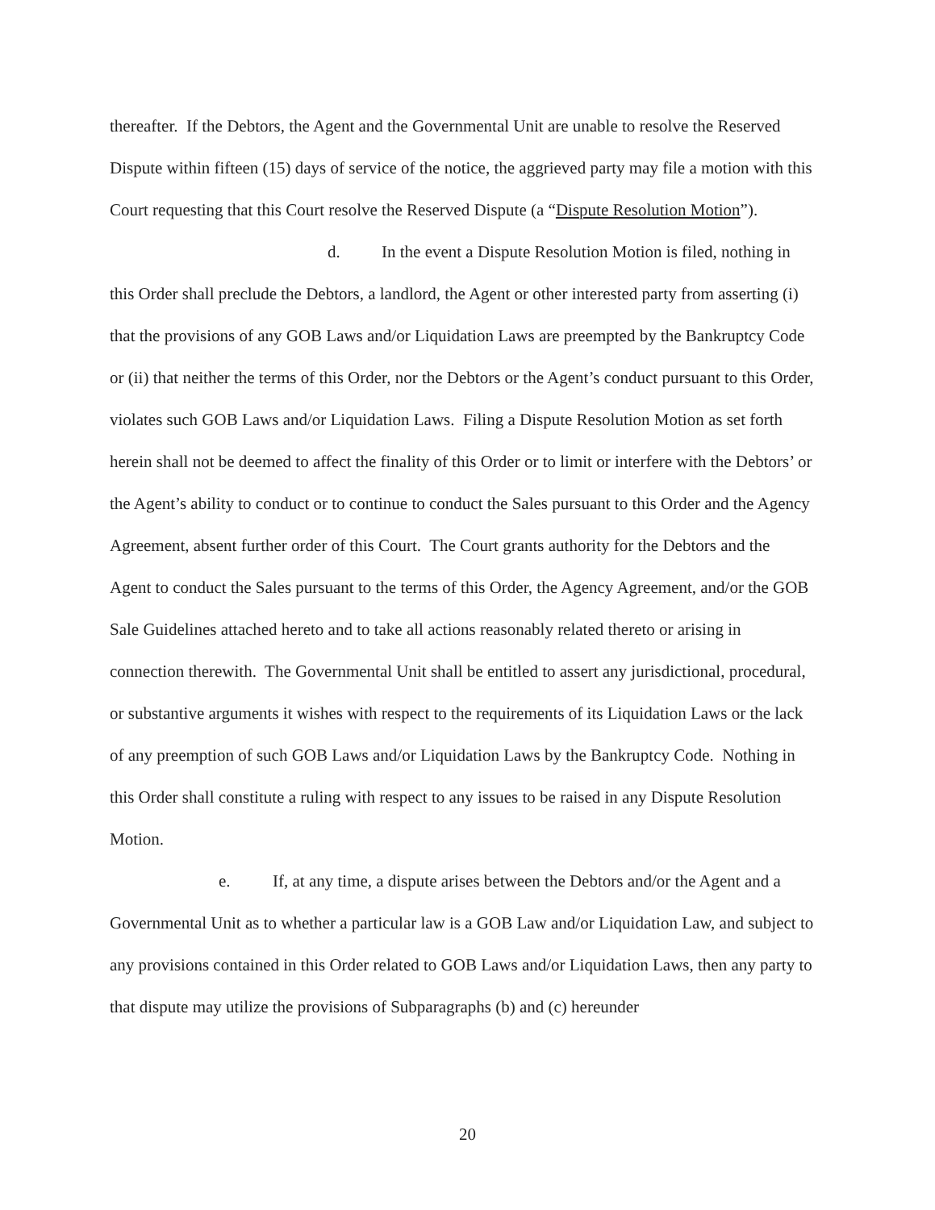thereafter. If the Debtors, the Agent and the Governmental Unit are unable to resolve the Reserved Dispute within fifteen (15) days of service of the notice, the aggrieved party may file a motion with this Court requesting that this Court resolve the Reserved Dispute (a “Dispute Resolution Motion”).
d. In the event a Dispute Resolution Motion is filed, nothing in this Order shall preclude the Debtors, a landlord, the Agent or other interested party from asserting (i) that the provisions of any GOB Laws and/or Liquidation Laws are preempted by the Bankruptcy Code or (ii) that neither the terms of this Order, nor the Debtors or the Agent’s conduct pursuant to this Order, violates such GOB Laws and/or Liquidation Laws. Filing a Dispute Resolution Motion as set forth herein shall not be deemed to affect the finality of this Order or to limit or interfere with the Debtors’ or the Agent’s ability to conduct or to continue to conduct the Sales pursuant to this Order and the Agency Agreement, absent further order of this Court. The Court grants authority for the Debtors and the Agent to conduct the Sales pursuant to the terms of this Order, the Agency Agreement, and/or the GOB Sale Guidelines attached hereto and to take all actions reasonably related thereto or arising in connection therewith. The Governmental Unit shall be entitled to assert any jurisdictional, procedural, or substantive arguments it wishes with respect to the requirements of its Liquidation Laws or the lack of any preemption of such GOB Laws and/or Liquidation Laws by the Bankruptcy Code. Nothing in this Order shall constitute a ruling with respect to any issues to be raised in any Dispute Resolution Motion.
e. If, at any time, a dispute arises between the Debtors and/or the Agent and a Governmental Unit as to whether a particular law is a GOB Law and/or Liquidation Law, and subject to any provisions contained in this Order related to GOB Laws and/or Liquidation Laws, then any party to that dispute may utilize the provisions of Subparagraphs (b) and (c) hereunder
20